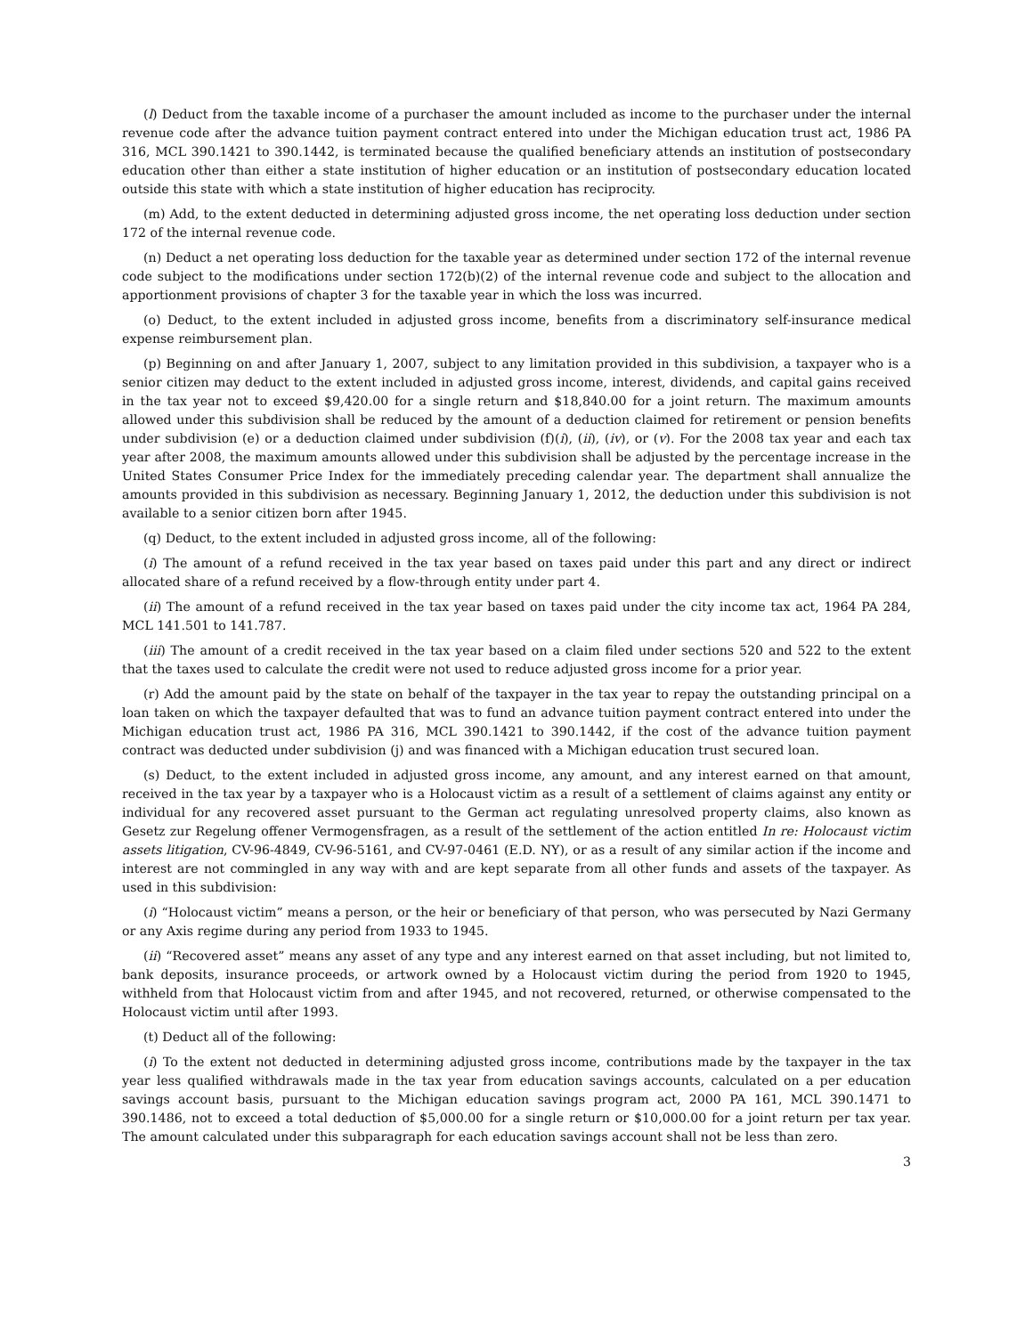(l) Deduct from the taxable income of a purchaser the amount included as income to the purchaser under the internal revenue code after the advance tuition payment contract entered into under the Michigan education trust act, 1986 PA 316, MCL 390.1421 to 390.1442, is terminated because the qualified beneficiary attends an institution of postsecondary education other than either a state institution of higher education or an institution of postsecondary education located outside this state with which a state institution of higher education has reciprocity.
(m) Add, to the extent deducted in determining adjusted gross income, the net operating loss deduction under section 172 of the internal revenue code.
(n) Deduct a net operating loss deduction for the taxable year as determined under section 172 of the internal revenue code subject to the modifications under section 172(b)(2) of the internal revenue code and subject to the allocation and apportionment provisions of chapter 3 for the taxable year in which the loss was incurred.
(o) Deduct, to the extent included in adjusted gross income, benefits from a discriminatory self-insurance medical expense reimbursement plan.
(p) Beginning on and after January 1, 2007, subject to any limitation provided in this subdivision, a taxpayer who is a senior citizen may deduct to the extent included in adjusted gross income, interest, dividends, and capital gains received in the tax year not to exceed $9,420.00 for a single return and $18,840.00 for a joint return. The maximum amounts allowed under this subdivision shall be reduced by the amount of a deduction claimed for retirement or pension benefits under subdivision (e) or a deduction claimed under subdivision (f)(i), (ii), (iv), or (v). For the 2008 tax year and each tax year after 2008, the maximum amounts allowed under this subdivision shall be adjusted by the percentage increase in the United States Consumer Price Index for the immediately preceding calendar year. The department shall annualize the amounts provided in this subdivision as necessary. Beginning January 1, 2012, the deduction under this subdivision is not available to a senior citizen born after 1945.
(q) Deduct, to the extent included in adjusted gross income, all of the following:
(i) The amount of a refund received in the tax year based on taxes paid under this part and any direct or indirect allocated share of a refund received by a flow-through entity under part 4.
(ii) The amount of a refund received in the tax year based on taxes paid under the city income tax act, 1964 PA 284, MCL 141.501 to 141.787.
(iii) The amount of a credit received in the tax year based on a claim filed under sections 520 and 522 to the extent that the taxes used to calculate the credit were not used to reduce adjusted gross income for a prior year.
(r) Add the amount paid by the state on behalf of the taxpayer in the tax year to repay the outstanding principal on a loan taken on which the taxpayer defaulted that was to fund an advance tuition payment contract entered into under the Michigan education trust act, 1986 PA 316, MCL 390.1421 to 390.1442, if the cost of the advance tuition payment contract was deducted under subdivision (j) and was financed with a Michigan education trust secured loan.
(s) Deduct, to the extent included in adjusted gross income, any amount, and any interest earned on that amount, received in the tax year by a taxpayer who is a Holocaust victim as a result of a settlement of claims against any entity or individual for any recovered asset pursuant to the German act regulating unresolved property claims, also known as Gesetz zur Regelung offener Vermogensfragen, as a result of the settlement of the action entitled In re: Holocaust victim assets litigation, CV-96-4849, CV-96-5161, and CV-97-0461 (E.D. NY), or as a result of any similar action if the income and interest are not commingled in any way with and are kept separate from all other funds and assets of the taxpayer. As used in this subdivision:
(i) “Holocaust victim” means a person, or the heir or beneficiary of that person, who was persecuted by Nazi Germany or any Axis regime during any period from 1933 to 1945.
(ii) “Recovered asset” means any asset of any type and any interest earned on that asset including, but not limited to, bank deposits, insurance proceeds, or artwork owned by a Holocaust victim during the period from 1920 to 1945, withheld from that Holocaust victim from and after 1945, and not recovered, returned, or otherwise compensated to the Holocaust victim until after 1993.
(t) Deduct all of the following:
(i) To the extent not deducted in determining adjusted gross income, contributions made by the taxpayer in the tax year less qualified withdrawals made in the tax year from education savings accounts, calculated on a per education savings account basis, pursuant to the Michigan education savings program act, 2000 PA 161, MCL 390.1471 to 390.1486, not to exceed a total deduction of $5,000.00 for a single return or $10,000.00 for a joint return per tax year. The amount calculated under this subparagraph for each education savings account shall not be less than zero.
3